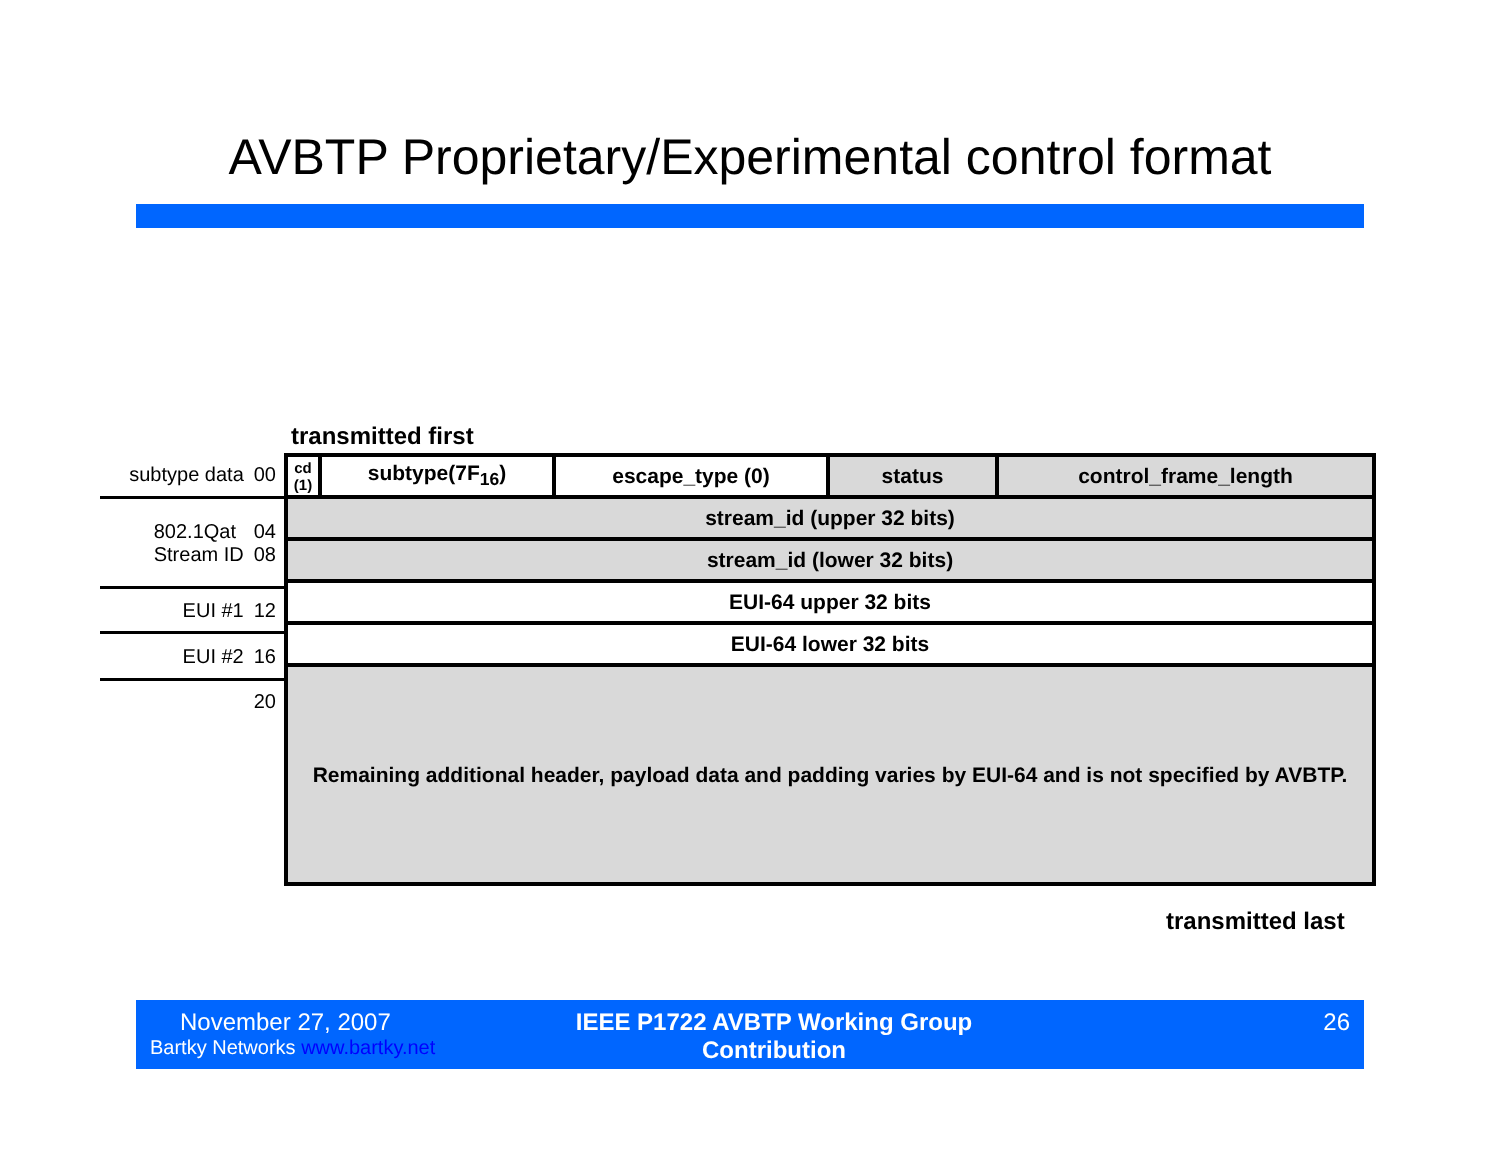AVBTP Proprietary/Experimental control format
transmitted first
subtype data 00
802.1Qat
Stream ID 04
08
EUI #1 12
EUI #2 16
20
| cd (1) | subtype(7F<sub>16</sub>) | escape_type (0) | status | control_frame_length |
| stream_id (upper 32 bits) | | | | |
| stream_id (lower 32 bits) | | | | |
| EUI-64 upper 32 bits | | | | |
| EUI-64 lower 32 bits | | | | |
| Remaining additional header, payload data and padding varies by EUI-64 and is not specified by AVBTP. | | | | |
transmitted last
November 27, 2007
Bartky Networks www.bartky.net
IEEE P1722 AVBTP Working Group Contribution
26